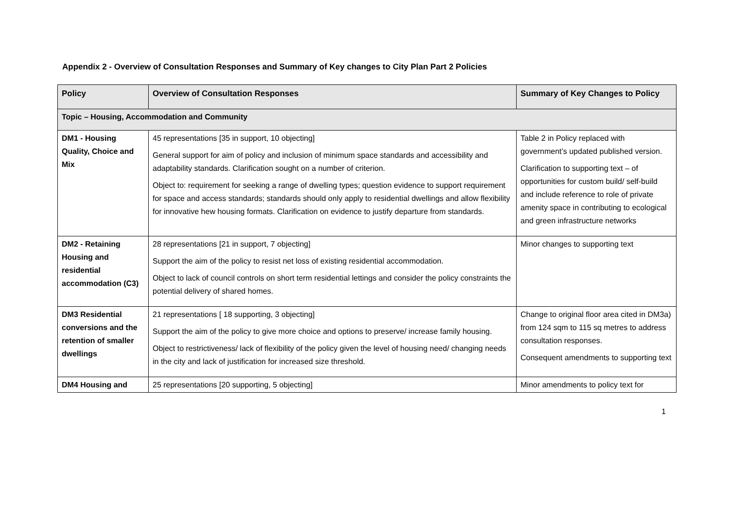Appendix 2 - Overview of Consultation Responses and Summary of Key changes to City Plan Part 2 Policies
| Policy | Overview of Consultation Responses | Summary of Key Changes to Policy |
| --- | --- | --- |
| Topic – Housing, Accommodation and Community | | |
| DM1 - Housing Quality, Choice and Mix | 45 representations [35 in support, 10 objecting] General support for aim of policy and inclusion of minimum space standards and accessibility and adaptability standards. Clarification sought on a number of criterion. Object to: requirement for seeking a range of dwelling types; question evidence to support requirement for space and access standards; standards should only apply to residential dwellings and allow flexibility for innovative hew housing formats. Clarification on evidence to justify departure from standards. | Table 2 in Policy replaced with government’s updated published version. Clarification to supporting text – of opportunities for custom build/ self-build and include reference to role of private amenity space in contributing to ecological and green infrastructure networks |
| DM2 - Retaining Housing and residential accommodation (C3) | 28 representations [21 in support, 7 objecting] Support the aim of the policy to resist net loss of existing residential accommodation. Object to lack of council controls on short term residential lettings and consider the policy constraints the potential delivery of shared homes. | Minor changes to supporting text |
| DM3 Residential conversions and the retention of smaller dwellings | 21 representations [ 18 supporting, 3 objecting] Support the aim of the policy to give more choice and options to preserve/ increase family housing. Object to restrictiveness/ lack of flexibility of the policy given the level of housing need/ changing needs in the city and lack of justification for increased size threshold. | Change to original floor area cited in DM3a) from 124 sqm to 115 sq metres to address consultation responses. Consequent amendments to supporting text |
| DM4 Housing and | 25 representations [20 supporting, 5 objecting] | Minor amendments to policy text for |
1